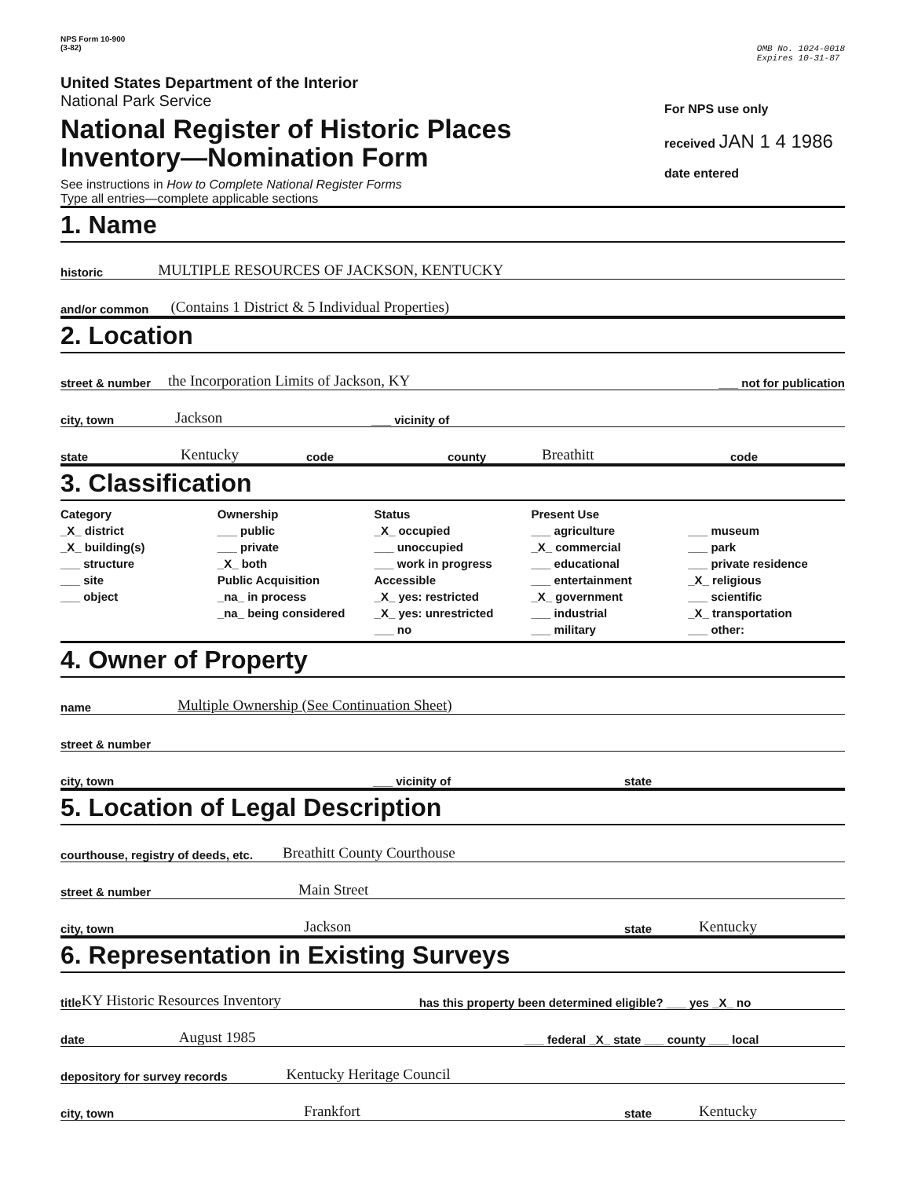NPS Form 10-900
(3-82)
OMB No. 1024-0018
Expires 10-31-87
United States Department of the Interior
National Park Service
National Register of Historic Places
Inventory—Nomination Form
See instructions in How to Complete National Register Forms
Type all entries—complete applicable sections
For NPS use only
received JAN 1 4 1986
date entered
1. Name
historic MULTIPLE RESOURCES OF JACKSON, KENTUCKY
and/or common (Contains 1 District & 5 Individual Properties)
2. Location
street & number the Incorporation Limits of Jackson, KY ___ not for publication
city, town Jackson ___ vicinity of
state Kentucky code county Breathitt code
3. Classification
Category
_X_ district
_X_ building(s)
___ structure
___ site
___ object
Ownership
___ public
___ private
_X_ both
Public Acquisition
_na_ in process
_na_ being considered
Status
_X_ occupied
___ unoccupied
___ work in progress
Accessible
_X_ yes: restricted
_X_ yes: unrestricted
___ no
Present Use
___ agriculture
_X_ commercial
___ educational
___ entertainment
_X_ government
___ industrial
___ military
___ museum
___ park
___ private residence
_X_ religious
___ scientific
_X_ transportation
___ other:
4. Owner of Property
name Multiple Ownership (See Continuation Sheet)
street & number
city, town ___ vicinity of state
5. Location of Legal Description
courthouse, registry of deeds, etc. Breathitt County Courthouse
street & number Main Street
city, town Jackson state Kentucky
6. Representation in Existing Surveys
title KY Historic Resources Inventory has this property been determined eligible? ___ yes _X_ no
date August 1985 ___ federal _X_ state ___ county ___ local
depository for survey records Kentucky Heritage Council
city, town Frankfort state Kentucky